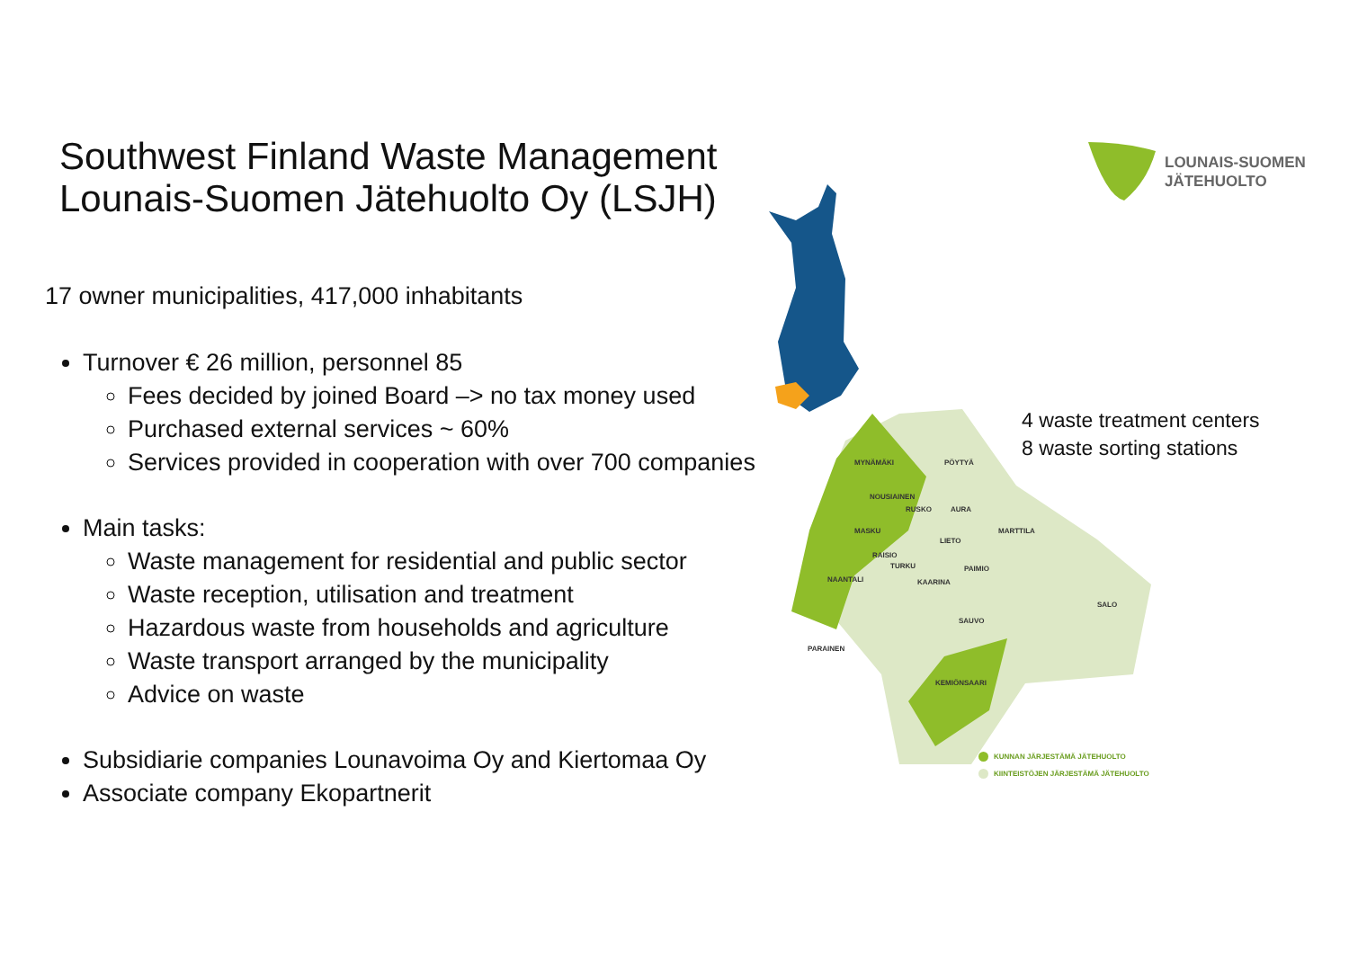Southwest Finland Waste Management
Lounais-Suomen Jätehuolto Oy (LSJH)
17 owner municipalities, 417,000 inhabitants
Turnover € 26 million, personnel 85
Fees decided by joined Board –> no tax money used
Purchased external services ~ 60%
Services provided in cooperation with over 700 companies
Main tasks:
Waste management for residential and public sector
Waste reception, utilisation and treatment
Hazardous waste from households and agriculture
Waste transport arranged by the municipality
Advice on waste
Subsidiarie companies Lounavoima Oy and Kiertomaa Oy
Associate company Ekopartnerit
LOUNAIS-SUOMEN
JÄTEHUOLTO
MYNÄMÄKI PÖYTYÄ
NOUSIAINEN
RUSKO AURA
MARTTILA
MASKU
LIETO
RAISIO
TURKU PAIMIO
NAANTALI KAARINA
SALO
SAUVO
PARAINEN
KEMIÖNSAARI
4 waste treatment centers
8 waste sorting stations
KUNNAN JÄRJESTÄMÄ JÄTEHUOLTO
KIINTEISTÖJEN JÄRJESTÄMÄ JÄTEHUOLTO